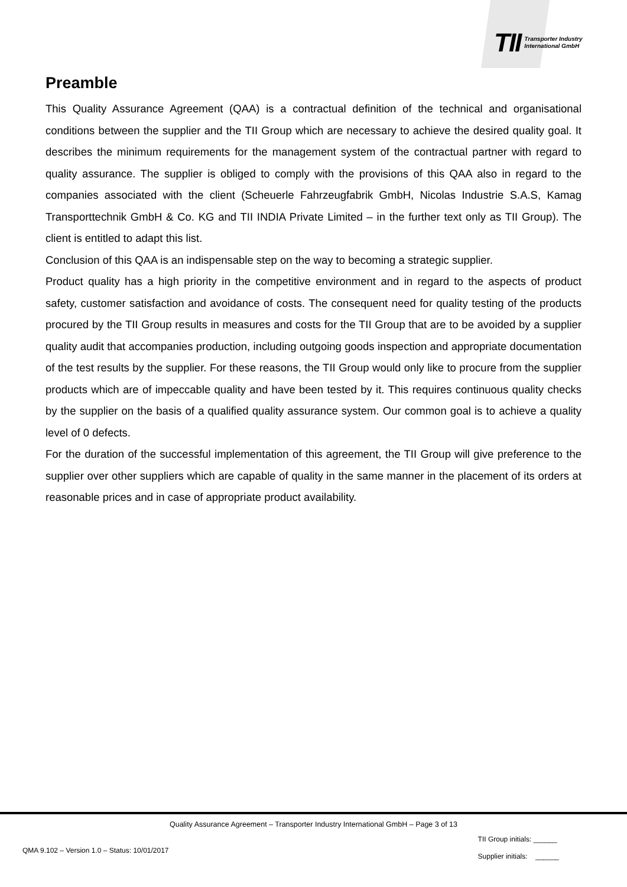TII Transporter Industry
International GmbH
Preamble
This Quality Assurance Agreement (QAA) is a contractual definition of the technical and organisational conditions between the supplier and the TII Group which are necessary to achieve the desired quality goal. It describes the minimum requirements for the management system of the contractual partner with regard to quality assurance. The supplier is obliged to comply with the provisions of this QAA also in regard to the companies associated with the client (Scheuerle Fahrzeugfabrik GmbH, Nicolas Industrie S.A.S, Kamag Transporttechnik GmbH & Co. KG and TII INDIA Private Limited – in the further text only as TII Group). The client is entitled to adapt this list.
Conclusion of this QAA is an indispensable step on the way to becoming a strategic supplier.
Product quality has a high priority in the competitive environment and in regard to the aspects of product safety, customer satisfaction and avoidance of costs. The consequent need for quality testing of the products procured by the TII Group results in measures and costs for the TII Group that are to be avoided by a supplier quality audit that accompanies production, including outgoing goods inspection and appropriate documentation of the test results by the supplier. For these reasons, the TII Group would only like to procure from the supplier products which are of impeccable quality and have been tested by it. This requires continuous quality checks by the supplier on the basis of a qualified quality assurance system. Our common goal is to achieve a quality level of 0 defects.
For the duration of the successful implementation of this agreement, the TII Group will give preference to the supplier over other suppliers which are capable of quality in the same manner in the placement of its orders at reasonable prices and in case of appropriate product availability.
Quality Assurance Agreement – Transporter Industry International GmbH – Page 3 of 13
QMA 9.102 – Version 1.0 – Status: 10/01/2017 TII Group initials: ______
Supplier initials: ______